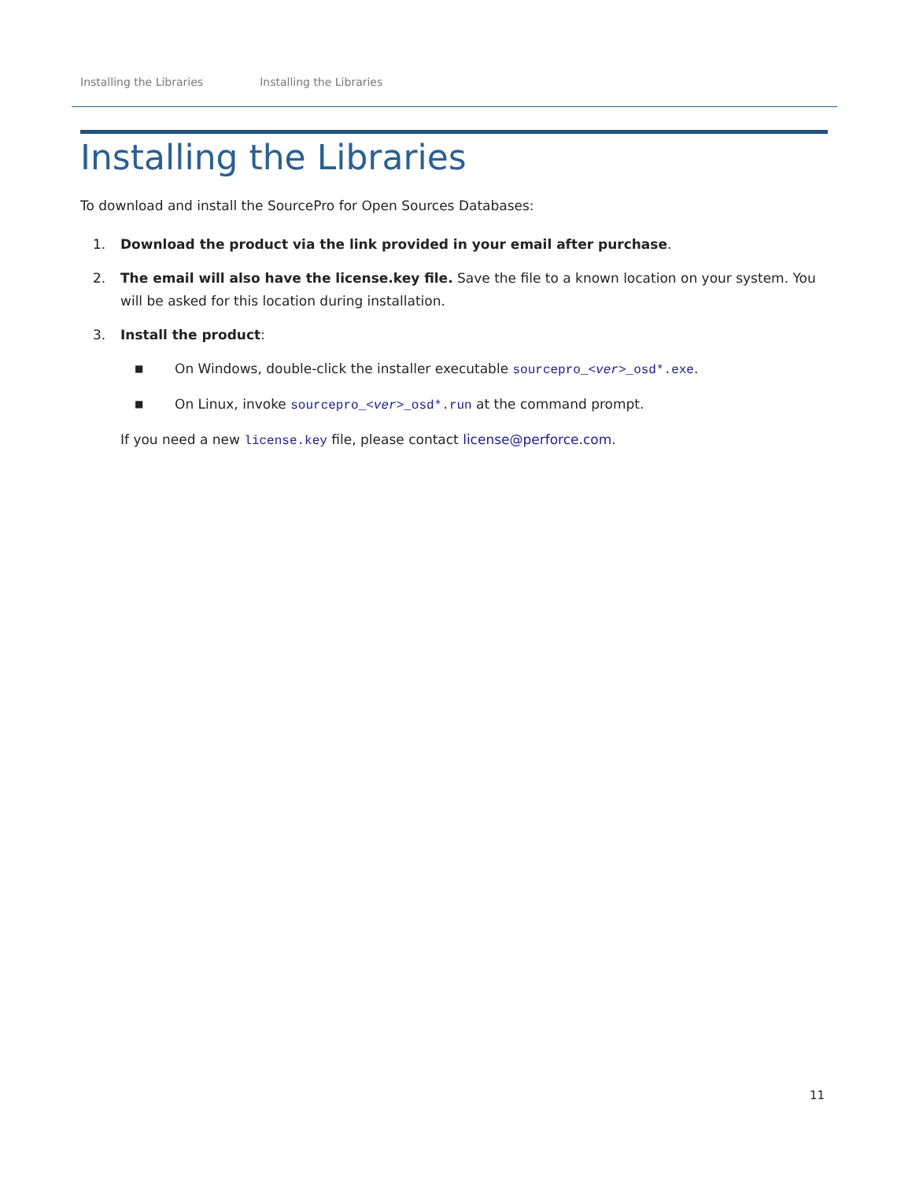Installing the Libraries Installing the Libraries
Installing the Libraries
To download and install the SourcePro for Open Sources Databases:
1. Download the product via the link provided in your email after purchase.
2. The email will also have the license.key file. Save the file to a known location on your system. You will be asked for this location during installation.
3. Install the product:
■
On Windows, double-click the installer executable sourcepro_<ver>_osd*.exe.
■
On Linux, invoke sourcepro_<ver>_osd*.run at the command prompt.
If you need a new license.key file, please contact license@perforce.com.
11